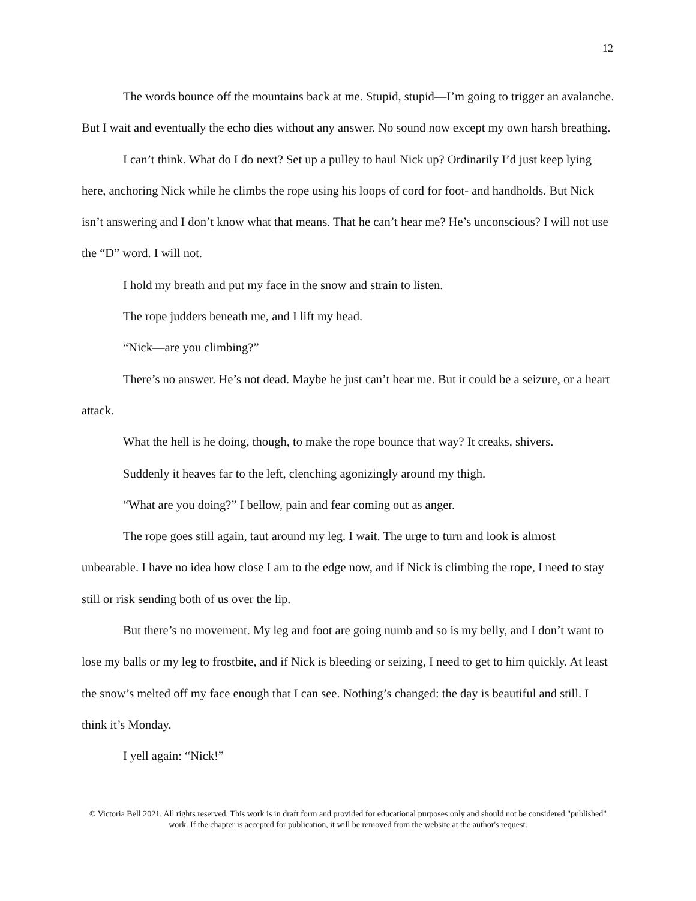12
The words bounce off the mountains back at me. Stupid, stupid—I’m going to trigger an avalanche. But I wait and eventually the echo dies without any answer. No sound now except my own harsh breathing.
I can’t think. What do I do next? Set up a pulley to haul Nick up? Ordinarily I’d just keep lying here, anchoring Nick while he climbs the rope using his loops of cord for foot- and handholds. But Nick isn’t answering and I don’t know what that means. That he can’t hear me? He’s unconscious? I will not use the “D” word. I will not.
I hold my breath and put my face in the snow and strain to listen.
The rope judders beneath me, and I lift my head.
“Nick—are you climbing?”
There’s no answer. He’s not dead. Maybe he just can’t hear me. But it could be a seizure, or a heart attack.
What the hell is he doing, though, to make the rope bounce that way? It creaks, shivers.
Suddenly it heaves far to the left, clenching agonizingly around my thigh.
“What are you doing?” I bellow, pain and fear coming out as anger.
The rope goes still again, taut around my leg. I wait. The urge to turn and look is almost unbearable. I have no idea how close I am to the edge now, and if Nick is climbing the rope, I need to stay still or risk sending both of us over the lip.
But there’s no movement. My leg and foot are going numb and so is my belly, and I don’t want to lose my balls or my leg to frostbite, and if Nick is bleeding or seizing, I need to get to him quickly. At least the snow’s melted off my face enough that I can see. Nothing’s changed: the day is beautiful and still. I think it’s Monday.
I yell again: “Nick!”
© Victoria Bell 2021. All rights reserved. This work is in draft form and provided for educational purposes only and should not be considered "published" work. If the chapter is accepted for publication, it will be removed from the website at the author's request.